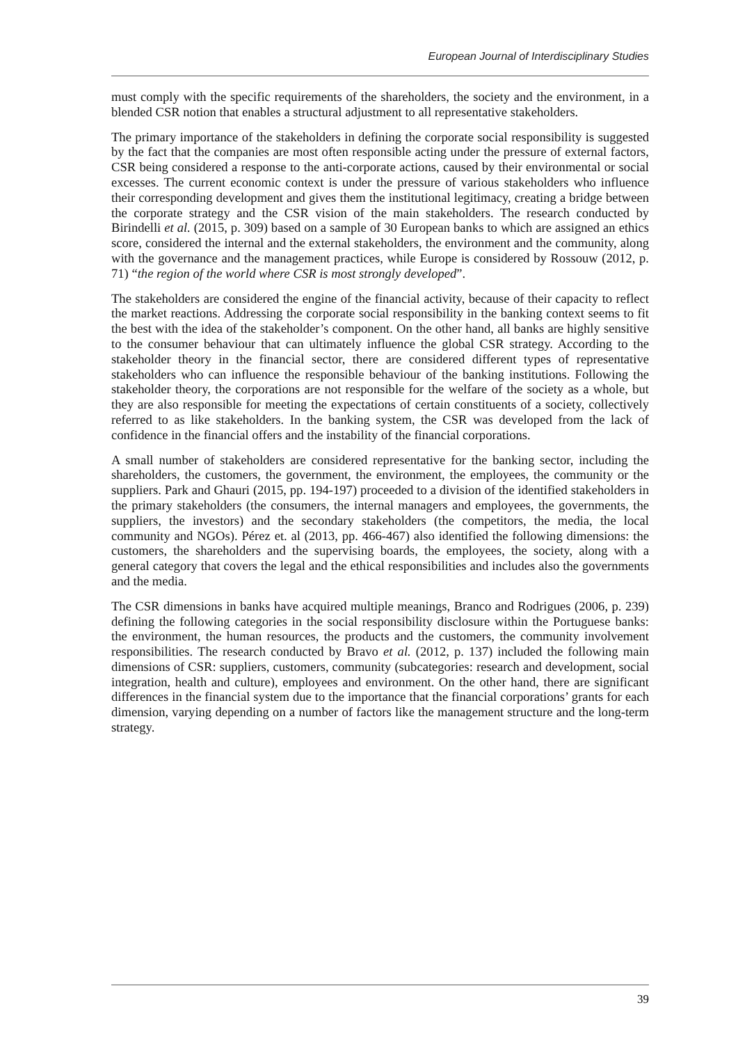European Journal of Interdisciplinary Studies
must comply with the specific requirements of the shareholders, the society and the environment, in a blended CSR notion that enables a structural adjustment to all representative stakeholders.
The primary importance of the stakeholders in defining the corporate social responsibility is suggested by the fact that the companies are most often responsible acting under the pressure of external factors, CSR being considered a response to the anti-corporate actions, caused by their environmental or social excesses. The current economic context is under the pressure of various stakeholders who influence their corresponding development and gives them the institutional legitimacy, creating a bridge between the corporate strategy and the CSR vision of the main stakeholders. The research conducted by Birindelli et al. (2015, p. 309) based on a sample of 30 European banks to which are assigned an ethics score, considered the internal and the external stakeholders, the environment and the community, along with the governance and the management practices, while Europe is considered by Rossouw (2012, p. 71) “the region of the world where CSR is most strongly developed”.
The stakeholders are considered the engine of the financial activity, because of their capacity to reflect the market reactions. Addressing the corporate social responsibility in the banking context seems to fit the best with the idea of the stakeholder’s component. On the other hand, all banks are highly sensitive to the consumer behaviour that can ultimately influence the global CSR strategy. According to the stakeholder theory in the financial sector, there are considered different types of representative stakeholders who can influence the responsible behaviour of the banking institutions. Following the stakeholder theory, the corporations are not responsible for the welfare of the society as a whole, but they are also responsible for meeting the expectations of certain constituents of a society, collectively referred to as like stakeholders. In the banking system, the CSR was developed from the lack of confidence in the financial offers and the instability of the financial corporations.
A small number of stakeholders are considered representative for the banking sector, including the shareholders, the customers, the government, the environment, the employees, the community or the suppliers. Park and Ghauri (2015, pp. 194-197) proceeded to a division of the identified stakeholders in the primary stakeholders (the consumers, the internal managers and employees, the governments, the suppliers, the investors) and the secondary stakeholders (the competitors, the media, the local community and NGOs). Pérez et. al (2013, pp. 466-467) also identified the following dimensions: the customers, the shareholders and the supervising boards, the employees, the society, along with a general category that covers the legal and the ethical responsibilities and includes also the governments and the media.
The CSR dimensions in banks have acquired multiple meanings, Branco and Rodrigues (2006, p. 239) defining the following categories in the social responsibility disclosure within the Portuguese banks: the environment, the human resources, the products and the customers, the community involvement responsibilities. The research conducted by Bravo et al. (2012, p. 137) included the following main dimensions of CSR: suppliers, customers, community (subcategories: research and development, social integration, health and culture), employees and environment. On the other hand, there are significant differences in the financial system due to the importance that the financial corporations’ grants for each dimension, varying depending on a number of factors like the management structure and the long-term strategy.
39